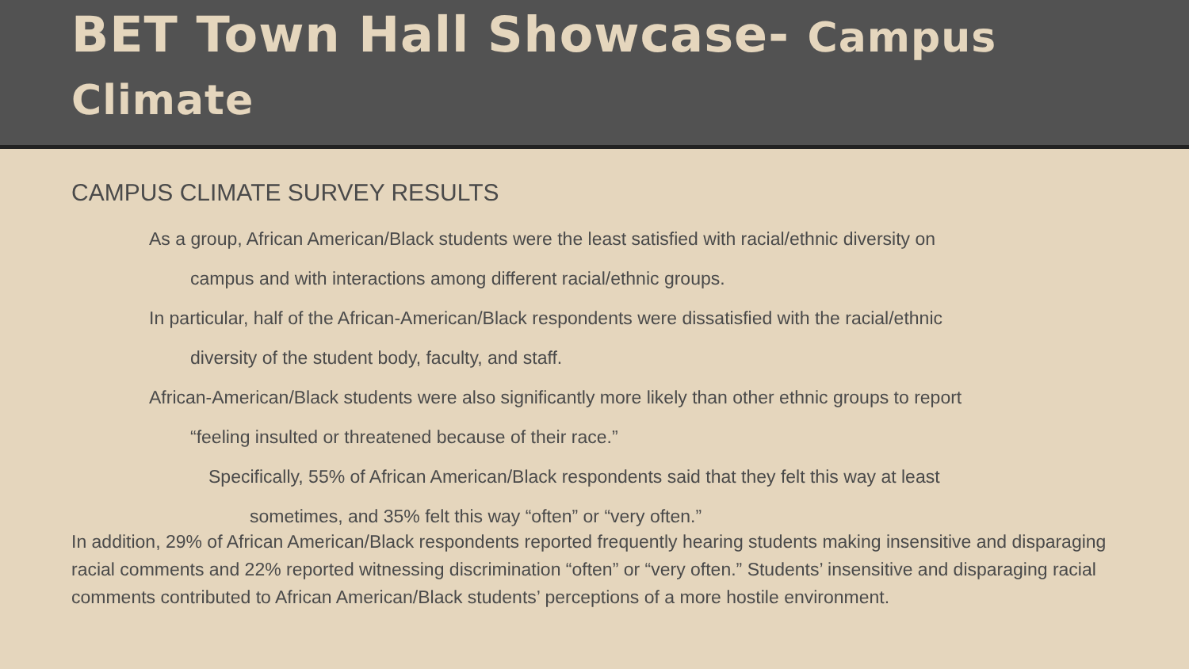BET Town Hall Showcase- Campus Climate
CAMPUS CLIMATE SURVEY RESULTS
As a group, African American/Black students were the least satisfied with racial/ethnic diversity on
campus and with interactions among different racial/ethnic groups.
In particular, half of the African-American/Black respondents were dissatisfied with the racial/ethnic
diversity of the student body, faculty, and staff.
African-American/Black students were also significantly more likely than other ethnic groups to report
“feeling insulted or threatened because of their race.”
Specifically, 55% of African American/Black respondents said that they felt this way at least
sometimes, and 35% felt this way “often” or “very often.”
In addition, 29% of African American/Black respondents reported frequently hearing students making insensitive and disparaging racial comments and 22% reported witnessing discrimination “often” or “very often.” Students’ insensitive and disparaging racial comments contributed to African American/Black students’ perceptions of a more hostile environment.